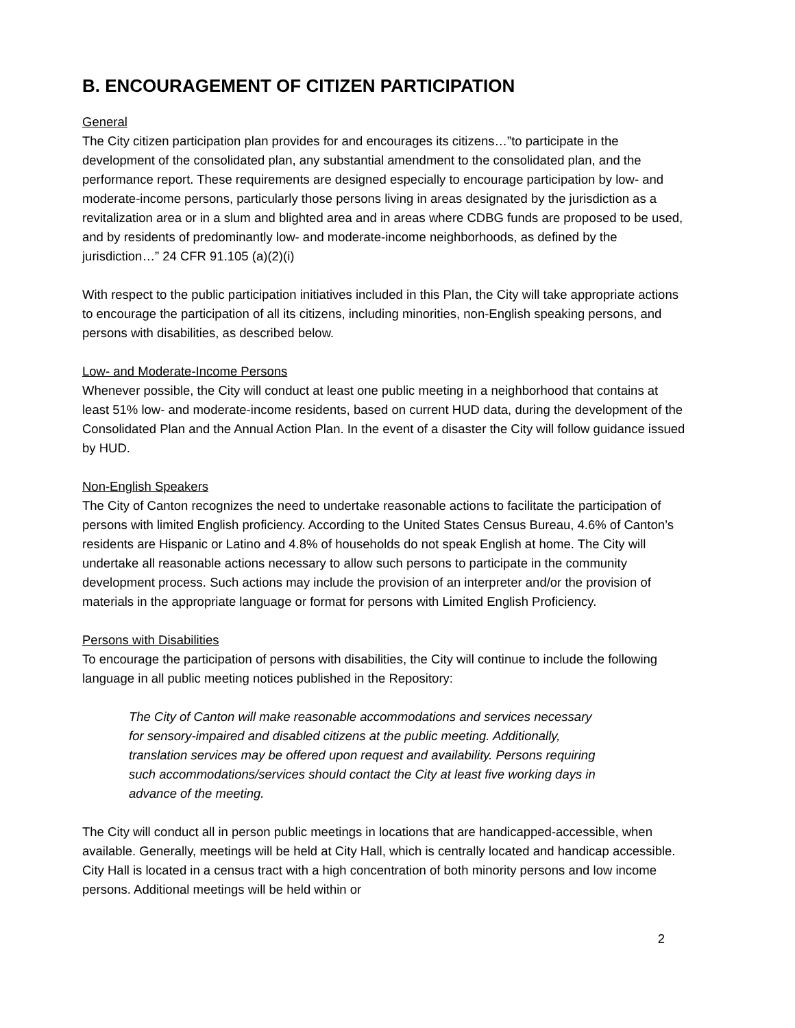B. ENCOURAGEMENT OF CITIZEN PARTICIPATION
General
The City citizen participation plan provides for and encourages its citizens…”to participate in the development of the consolidated plan, any substantial amendment to the consolidated plan, and the performance report. These requirements are designed especially to encourage participation by low- and moderate-income persons, particularly those persons living in areas designated by the jurisdiction as a revitalization area or in a slum and blighted area and in areas where CDBG funds are proposed to be used, and by residents of predominantly low- and moderate-income neighborhoods, as defined by the jurisdiction…” 24 CFR 91.105 (a)(2)(i)
With respect to the public participation initiatives included in this Plan, the City will take appropriate actions to encourage the participation of all its citizens, including minorities, non-English speaking persons, and persons with disabilities, as described below.
Low- and Moderate-Income Persons
Whenever possible, the City will conduct at least one public meeting in a neighborhood that contains at least 51% low- and moderate-income residents, based on current HUD data, during the development of the Consolidated Plan and the Annual Action Plan. In the event of a disaster the City will follow guidance issued by HUD.
Non-English Speakers
The City of Canton recognizes the need to undertake reasonable actions to facilitate the participation of persons with limited English proficiency. According to the United States Census Bureau, 4.6% of Canton’s residents are Hispanic or Latino and 4.8% of households do not speak English at home. The City will undertake all reasonable actions necessary to allow such persons to participate in the community development process. Such actions may include the provision of an interpreter and/or the provision of materials in the appropriate language or format for persons with Limited English Proficiency.
Persons with Disabilities
To encourage the participation of persons with disabilities, the City will continue to include the following language in all public meeting notices published in the Repository:
The City of Canton will make reasonable accommodations and services necessary for sensory-impaired and disabled citizens at the public meeting. Additionally, translation services may be offered upon request and availability. Persons requiring such accommodations/services should contact the City at least five working days in advance of the meeting.
The City will conduct all in person public meetings in locations that are handicapped-accessible, when available. Generally, meetings will be held at City Hall, which is centrally located and handicap accessible. City Hall is located in a census tract with a high concentration of both minority persons and low income persons. Additional meetings will be held within or
2